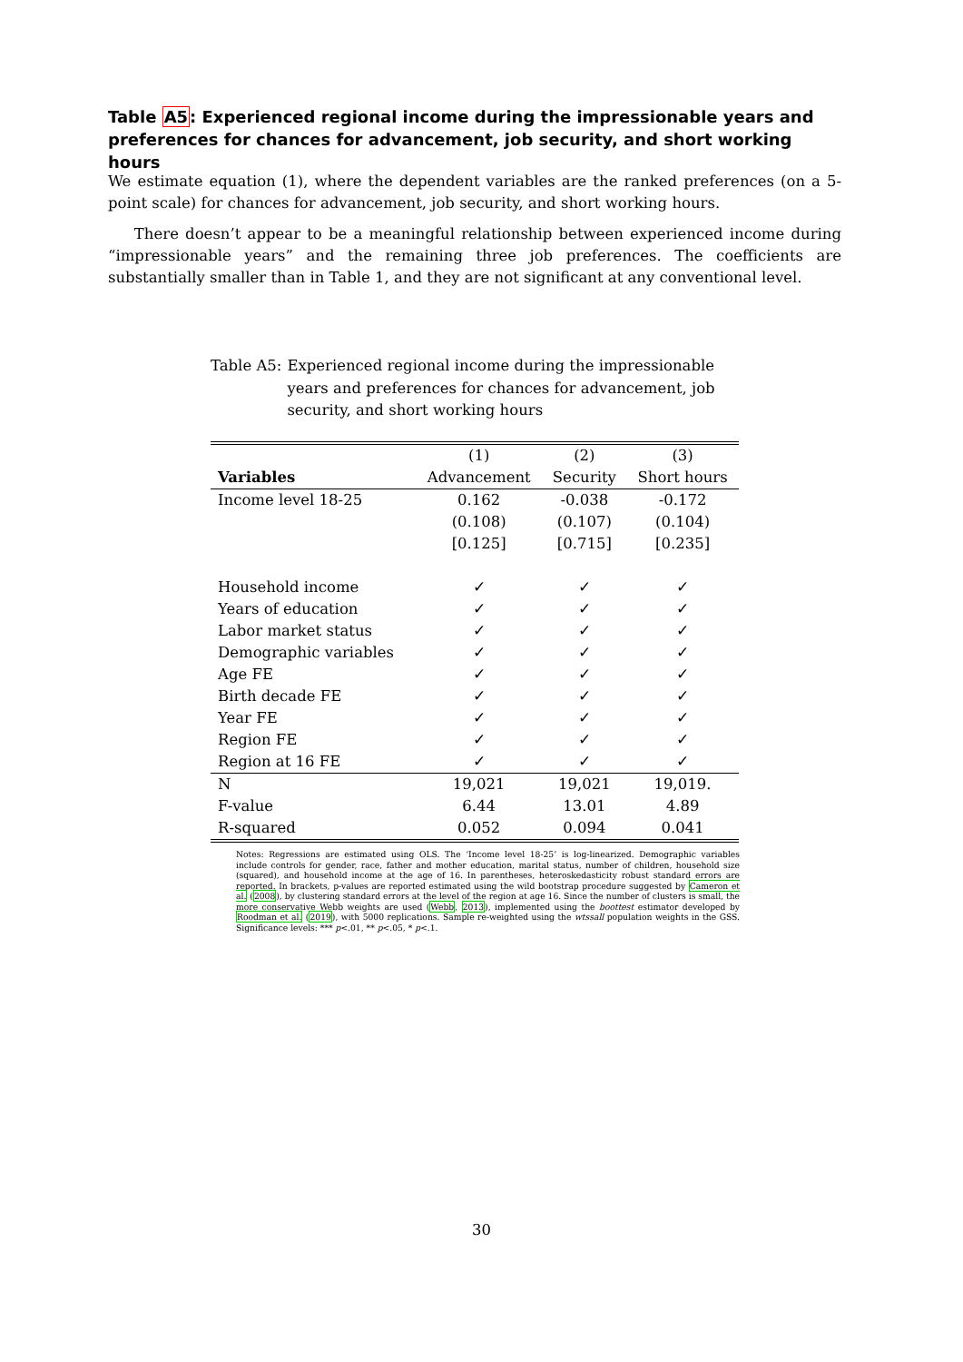Table A5: Experienced regional income during the impressionable years and preferences for chances for advancement, job security, and short working hours
We estimate equation (1), where the dependent variables are the ranked preferences (on a 5-point scale) for chances for advancement, job security, and short working hours.
There doesn’t appear to be a meaningful relationship between experienced income during “impressionable years” and the remaining three job preferences. The coefficients are substantially smaller than in Table 1, and they are not significant at any conventional level.
Table A5: Experienced regional income during the impressionable years and preferences for chances for advancement, job security, and short working hours
| | (1) | (2) | (3) |
| Variables | Advancement | Security | Short hours |
| Income level 18-25 | 0.162 | -0.038 | -0.172 |
| | (0.108) | (0.107) | (0.104) |
| | [0.125] | [0.715] | [0.235] |
| Household income | ✓ | ✓ | ✓ |
| Years of education | ✓ | ✓ | ✓ |
| Labor market status | ✓ | ✓ | ✓ |
| Demographic variables | ✓ | ✓ | ✓ |
| Age FE | ✓ | ✓ | ✓ |
| Birth decade FE | ✓ | ✓ | ✓ |
| Year FE | ✓ | ✓ | ✓ |
| Region FE | ✓ | ✓ | ✓ |
| Region at 16 FE | ✓ | ✓ | ✓ |
| N | 19,021 | 19,021 | 19,019. |
| F-value | 6.44 | 13.01 | 4.89 |
| R-squared | 0.052 | 0.094 | 0.041 |
Notes: Regressions are estimated using OLS. The ‘Income level 18-25’ is log-linearized. Demographic variables include controls for gender, race, father and mother education, marital status, number of children, household size (squared), and household income at the age of 16. In parentheses, heteroskedasticity robust standard errors are reported. In brackets, p-values are reported estimated using the wild bootstrap procedure suggested by Cameron et al. (2008), by clustering standard errors at the level of the region at age 16. Since the number of clusters is small, the more conservative Webb weights are used (Webb, 2013), implemented using the boottest estimator developed by Roodman et al. (2019), with 5000 replications. Sample re-weighted using the wtssall population weights in the GSS. Significance levels: *** p<.01, ** p<.05, * p<.1.
30